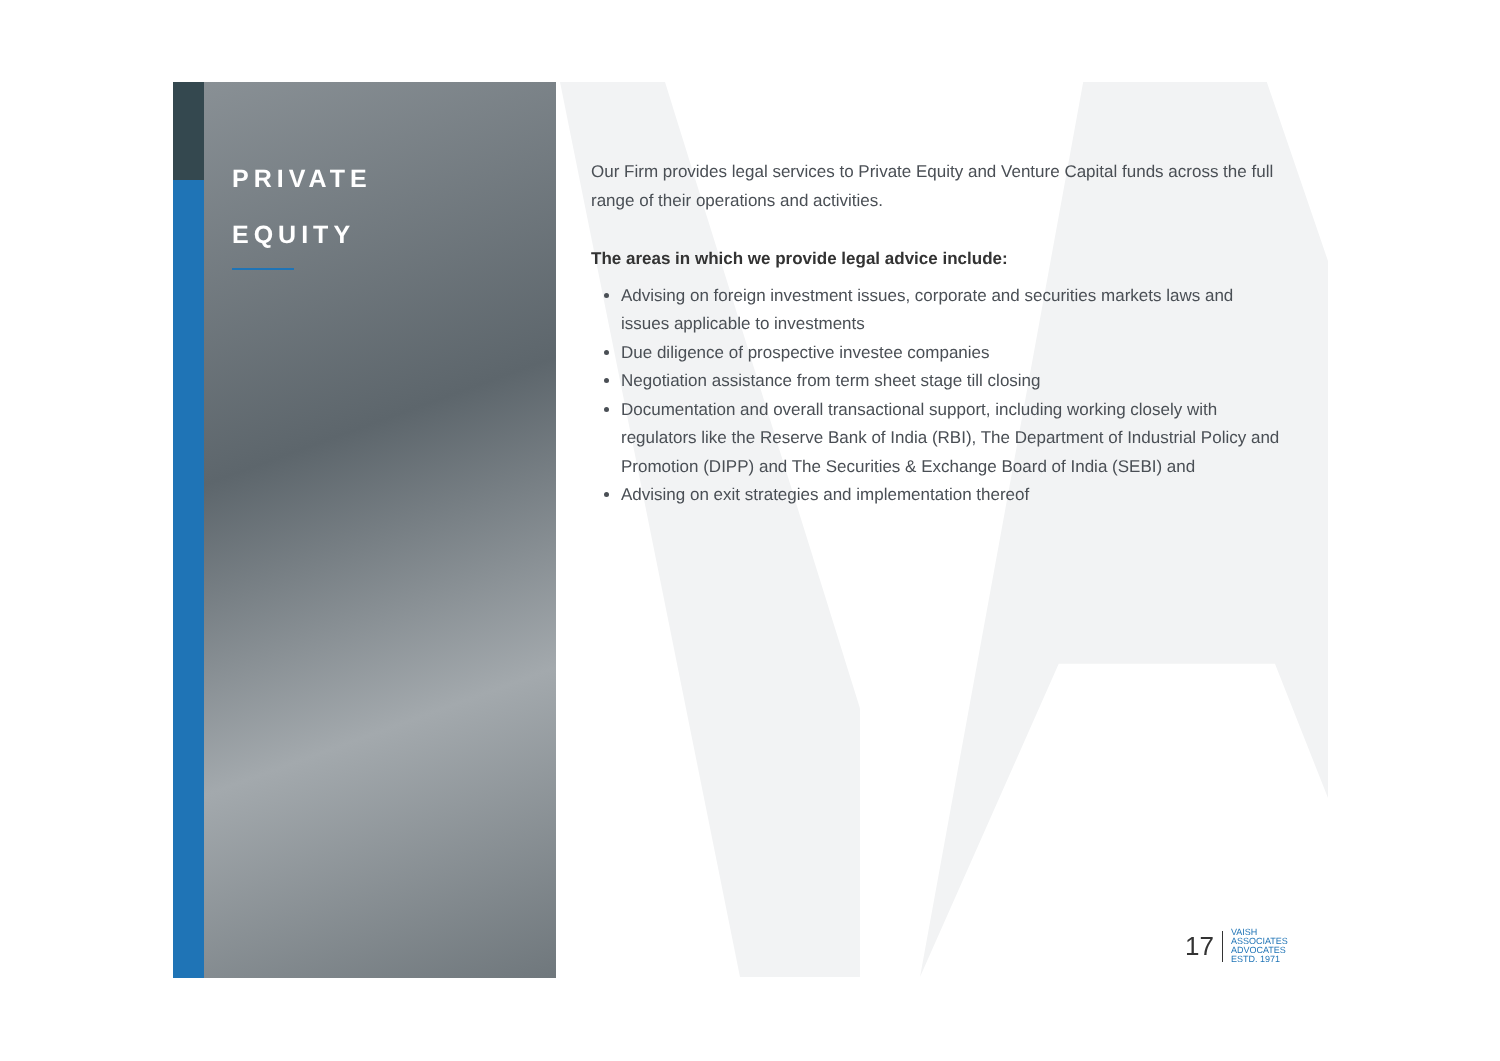PRIVATE
EQUITY
Our Firm provides legal services to Private Equity and Venture Capital funds across the full range of their operations and activities.
The areas in which we provide legal advice include:
Advising on foreign investment issues, corporate and securities markets laws and issues applicable to investments
Due diligence of prospective investee companies
Negotiation assistance from term sheet stage till closing
Documentation and overall transactional support, including working closely with regulators like the Reserve Bank of India (RBI), The Department of Industrial Policy and Promotion (DIPP) and The Securities & Exchange Board of India (SEBI) and
Advising on exit strategies and implementation thereof
17 VAISH
ASSOCIATES
ADVOCATES
ESTD. 1971